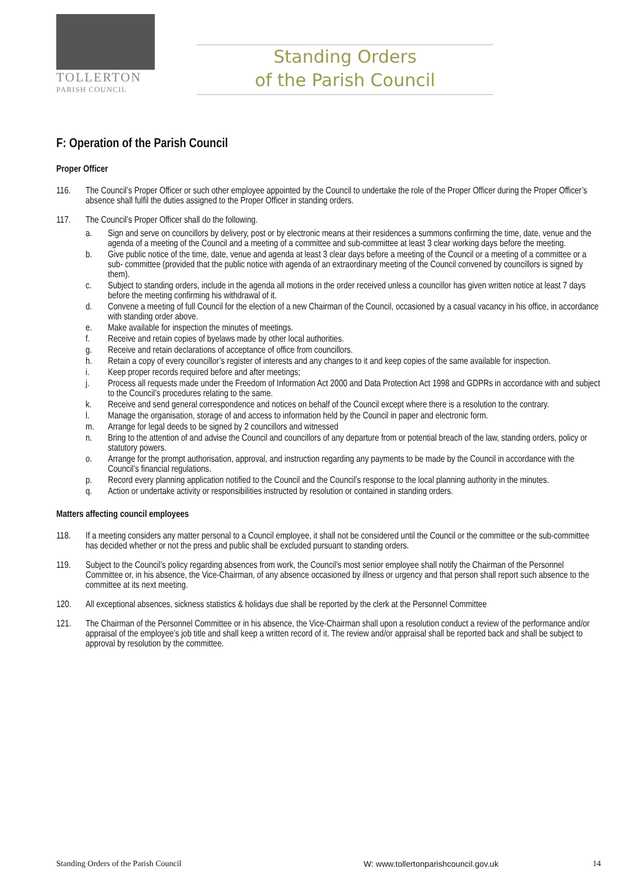TOLLERTON
PARISH COUNCIL
Standing Orders
of the Parish Council
F: Operation of the Parish Council
Proper Officer
116. The Council’s Proper Officer or such other employee appointed by the Council to undertake the role of the Proper Officer during the Proper Officer’s absence shall fulfil the duties assigned to the Proper Officer in standing orders.
117. The Council’s Proper Officer shall do the following.
a. Sign and serve on councillors by delivery, post or by electronic means at their residences a summons confirming the time, date, venue and the agenda of a meeting of the Council and a meeting of a committee and sub-committee at least 3 clear working days before the meeting.
b. Give public notice of the time, date, venue and agenda at least 3 clear days before a meeting of the Council or a meeting of a committee or a sub- committee (provided that the public notice with agenda of an extraordinary meeting of the Council convened by councillors is signed by them).
c. Subject to standing orders, include in the agenda all motions in the order received unless a councillor has given written notice at least 7 days before the meeting confirming his withdrawal of it.
d. Convene a meeting of full Council for the election of a new Chairman of the Council, occasioned by a casual vacancy in his office, in accordance with standing order above.
e. Make available for inspection the minutes of meetings.
f. Receive and retain copies of byelaws made by other local authorities.
g. Receive and retain declarations of acceptance of office from councillors.
h. Retain a copy of every councillor’s register of interests and any changes to it and keep copies of the same available for inspection.
i. Keep proper records required before and after meetings;
j. Process all requests made under the Freedom of Information Act 2000 and Data Protection Act 1998 and GDPRs in accordance with and subject to the Council’s procedures relating to the same.
k. Receive and send general correspondence and notices on behalf of the Council except where there is a resolution to the contrary.
l. Manage the organisation, storage of and access to information held by the Council in paper and electronic form.
m. Arrange for legal deeds to be signed by 2 councillors and witnessed
n. Bring to the attention of and advise the Council and councillors of any departure from or potential breach of the law, standing orders, policy or statutory powers.
o. Arrange for the prompt authorisation, approval, and instruction regarding any payments to be made by the Council in accordance with the Council’s financial regulations.
p. Record every planning application notified to the Council and the Council’s response to the local planning authority in the minutes.
q. Action or undertake activity or responsibilities instructed by resolution or contained in standing orders.
Matters affecting council employees
118. If a meeting considers any matter personal to a Council employee, it shall not be considered until the Council or the committee or the sub-committee has decided whether or not the press and public shall be excluded pursuant to standing orders.
119. Subject to the Council’s policy regarding absences from work, the Council’s most senior employee shall notify the Chairman of the Personnel Committee or, in his absence, the Vice-Chairman, of any absence occasioned by illness or urgency and that person shall report such absence to the committee at its next meeting.
120. All exceptional absences, sickness statistics & holidays due shall be reported by the clerk at the Personnel Committee
121. The Chairman of the Personnel Committee or in his absence, the Vice-Chairman shall upon a resolution conduct a review of the performance and/or appraisal of the employee’s job title and shall keep a written record of it. The review and/or appraisal shall be reported back and shall be subject to approval by resolution by the committee.
Standing Orders of the Parish Council W: www.tollertonparishcouncil.gov.uk 14